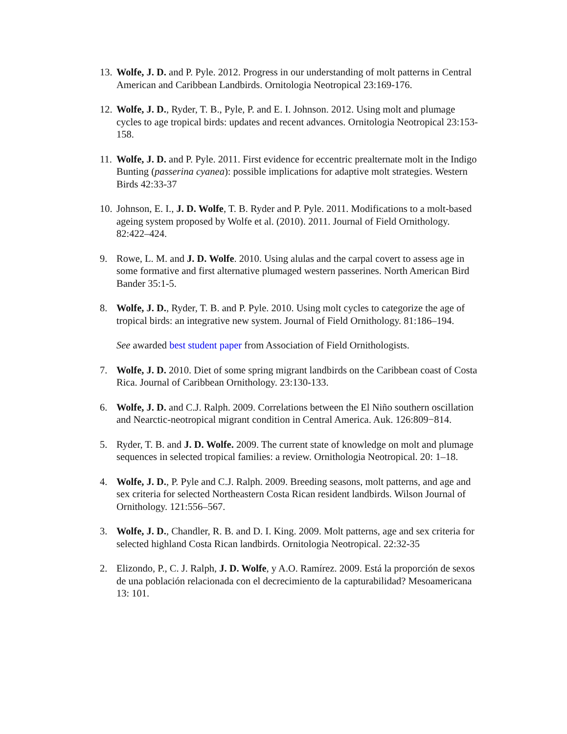13. Wolfe, J. D. and P. Pyle. 2012. Progress in our understanding of molt patterns in Central American and Caribbean Landbirds. Ornitologia Neotropical 23:169-176.
12. Wolfe, J. D., Ryder, T. B., Pyle, P. and E. I. Johnson. 2012. Using molt and plumage cycles to age tropical birds: updates and recent advances. Ornitologia Neotropical 23:153-158.
11. Wolfe, J. D. and P. Pyle. 2011. First evidence for eccentric prealternate molt in the Indigo Bunting (passerina cyanea): possible implications for adaptive molt strategies. Western Birds 42:33-37
10. Johnson, E. I., J. D. Wolfe, T. B. Ryder and P. Pyle. 2011. Modifications to a molt-based ageing system proposed by Wolfe et al. (2010). 2011. Journal of Field Ornithology. 82:422–424.
9. Rowe, L. M. and J. D. Wolfe. 2010. Using alulas and the carpal covert to assess age in some formative and first alternative plumaged western passerines. North American Bird Bander 35:1-5.
8. Wolfe, J. D., Ryder, T. B. and P. Pyle. 2010. Using molt cycles to categorize the age of tropical birds: an integrative new system. Journal of Field Ornithology. 81:186–194.
See awarded best student paper from Association of Field Ornithologists.
7. Wolfe, J. D. 2010. Diet of some spring migrant landbirds on the Caribbean coast of Costa Rica. Journal of Caribbean Ornithology. 23:130-133.
6. Wolfe, J. D. and C.J. Ralph. 2009. Correlations between the El Niño southern oscillation and Nearctic-neotropical migrant condition in Central America. Auk. 126:809−814.
5. Ryder, T. B. and J. D. Wolfe. 2009. The current state of knowledge on molt and plumage sequences in selected tropical families: a review. Ornithologia Neotropical. 20: 1–18.
4. Wolfe, J. D., P. Pyle and C.J. Ralph. 2009. Breeding seasons, molt patterns, and age and sex criteria for selected Northeastern Costa Rican resident landbirds. Wilson Journal of Ornithology. 121:556–567.
3. Wolfe, J. D., Chandler, R. B. and D. I. King. 2009. Molt patterns, age and sex criteria for selected highland Costa Rican landbirds. Ornitologia Neotropical. 22:32-35
2. Elizondo, P., C. J. Ralph, J. D. Wolfe, y A.O. Ramírez. 2009. Está la proporción de sexos de una población relacionada con el decrecimiento de la capturabilidad? Mesoamericana 13: 101.